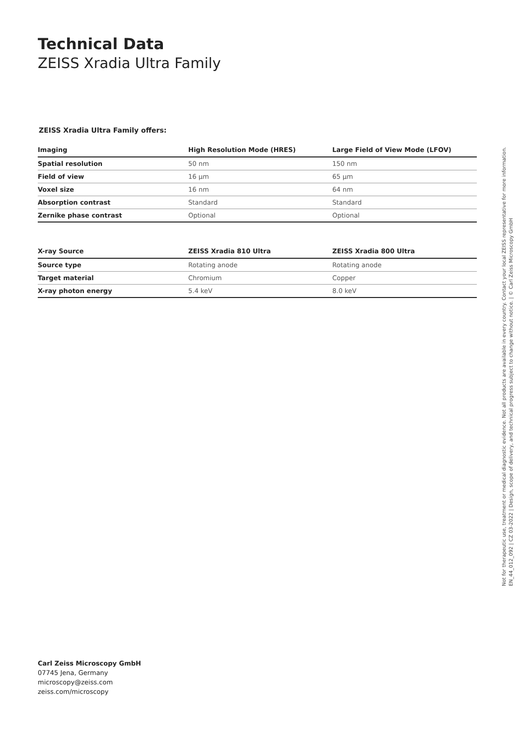Technical Data
ZEISS Xradia Ultra Family
ZEISS Xradia Ultra Family offers:
| Imaging | High Resolution Mode (HRES) | Large Field of View Mode (LFOV) |
| --- | --- | --- |
| Spatial resolution | 50 nm | 150 nm |
| Field of view | 16 µm | 65 µm |
| Voxel size | 16 nm | 64 nm |
| Absorption contrast | Standard | Standard |
| Zernike phase contrast | Optional | Optional |
| X-ray Source | ZEISS Xradia 810 Ultra | ZEISS Xradia 800 Ultra |
| --- | --- | --- |
| Source type | Rotating anode | Rotating anode |
| Target material | Chromium | Copper |
| X-ray photon energy | 5.4 keV | 8.0 keV |
Not for therapeutic use, treatment or medical diagnostic evidence. Not all products are available in every country. Contact your local ZEISS representative for more information.
EN_44_012_092 | CZ 03-2022 | Design, scope of delivery, and technical progress subject to change without notice. | © Carl Zeiss Microscopy GmbH
Carl Zeiss Microscopy GmbH
07745 Jena, Germany
microscopy@zeiss.com
zeiss.com/microscopy